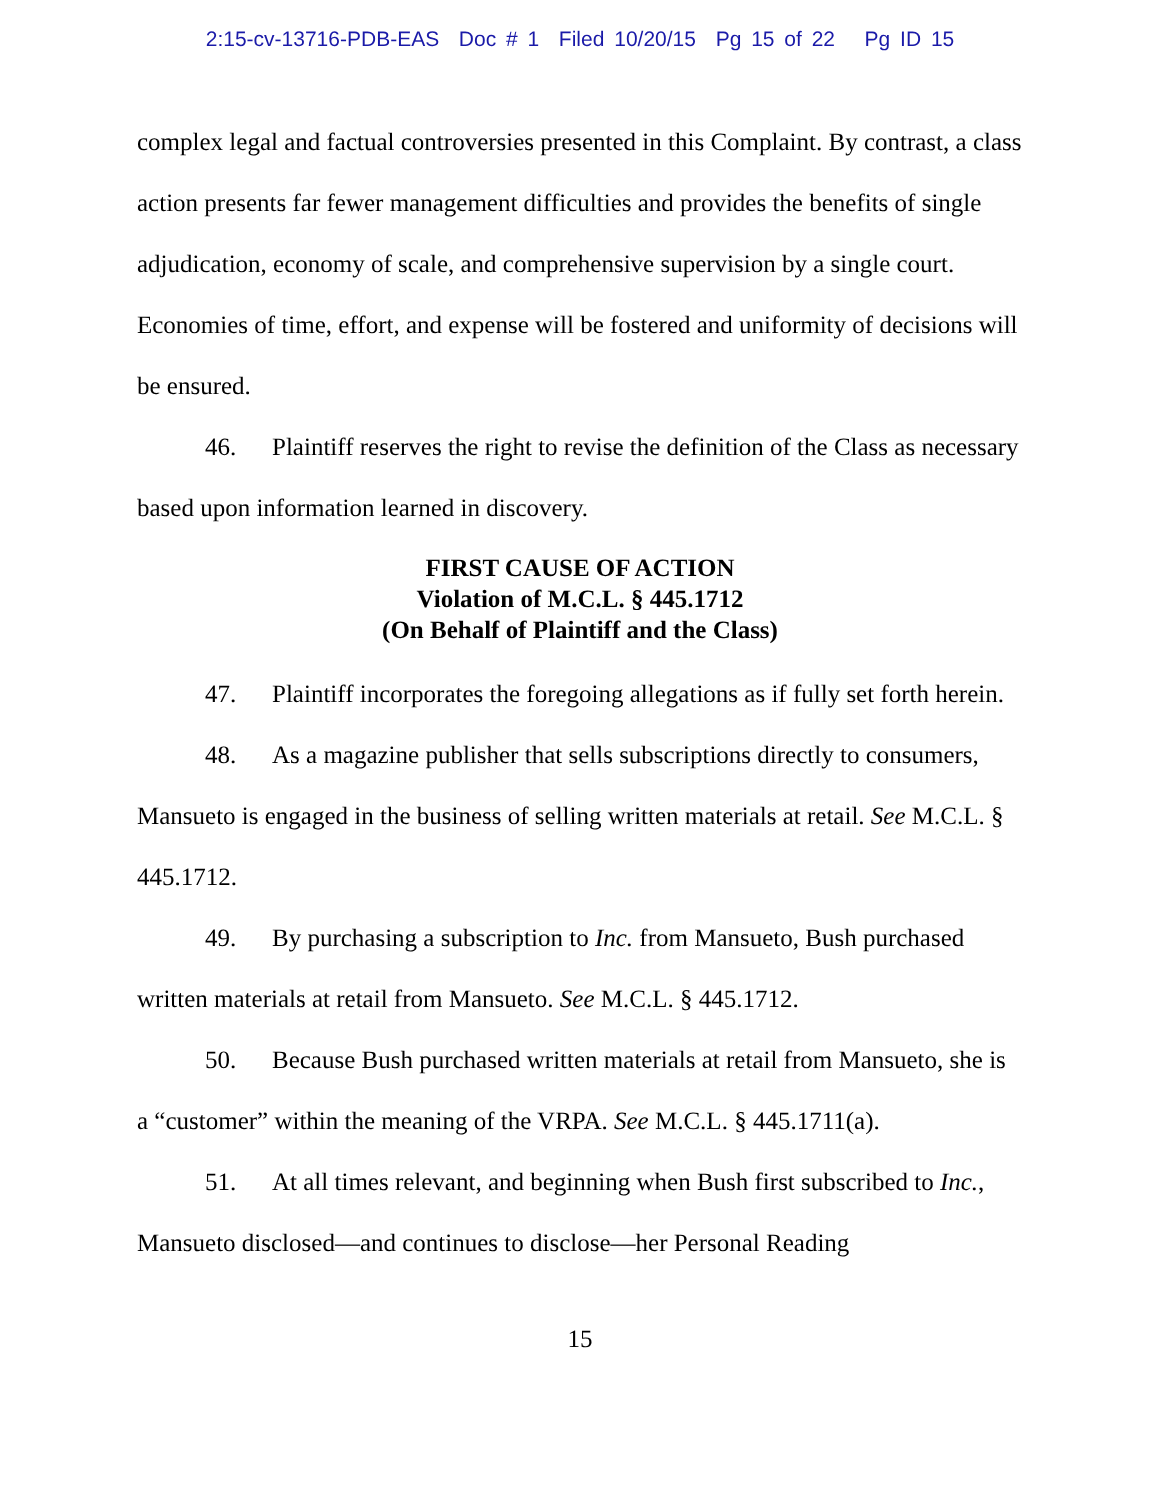2:15-cv-13716-PDB-EAS Doc # 1 Filed 10/20/15 Pg 15 of 22 Pg ID 15
complex legal and factual controversies presented in this Complaint. By contrast, a class action presents far fewer management difficulties and provides the benefits of single adjudication, economy of scale, and comprehensive supervision by a single court. Economies of time, effort, and expense will be fostered and uniformity of decisions will be ensured.
46. Plaintiff reserves the right to revise the definition of the Class as necessary based upon information learned in discovery.
FIRST CAUSE OF ACTION
Violation of M.C.L. § 445.1712
(On Behalf of Plaintiff and the Class)
47. Plaintiff incorporates the foregoing allegations as if fully set forth herein.
48. As a magazine publisher that sells subscriptions directly to consumers, Mansueto is engaged in the business of selling written materials at retail. See M.C.L. § 445.1712.
49. By purchasing a subscription to Inc. from Mansueto, Bush purchased written materials at retail from Mansueto. See M.C.L. § 445.1712.
50. Because Bush purchased written materials at retail from Mansueto, she is a “customer” within the meaning of the VRPA. See M.C.L. § 445.1711(a).
51. At all times relevant, and beginning when Bush first subscribed to Inc., Mansueto disclosed—and continues to disclose—her Personal Reading
15